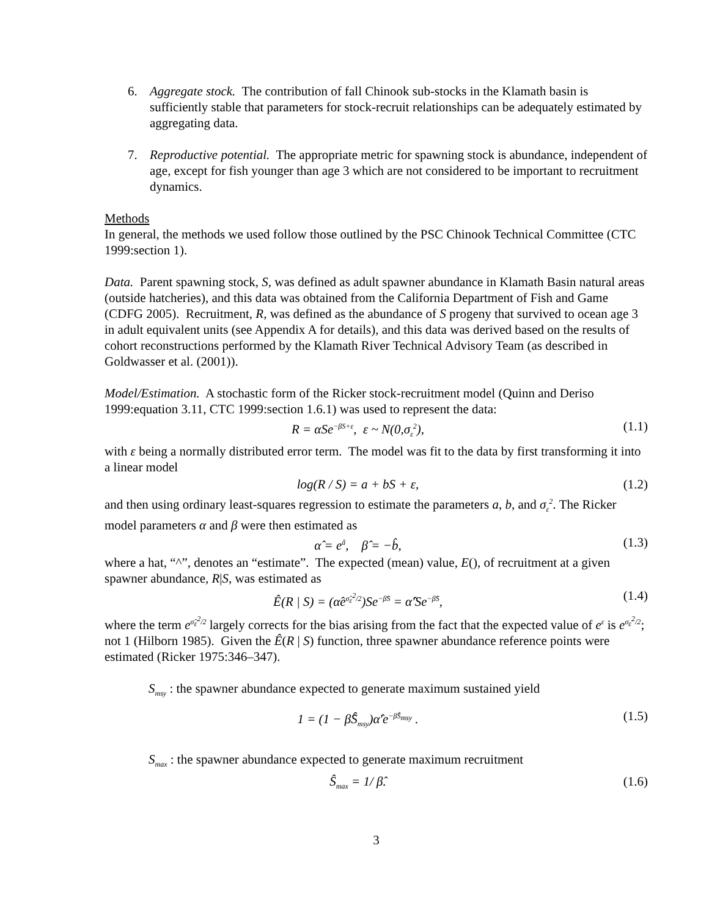6. Aggregate stock. The contribution of fall Chinook sub-stocks in the Klamath basin is sufficiently stable that parameters for stock-recruit relationships can be adequately estimated by aggregating data.
7. Reproductive potential. The appropriate metric for spawning stock is abundance, independent of age, except for fish younger than age 3 which are not considered to be important to recruitment dynamics.
Methods
In general, the methods we used follow those outlined by the PSC Chinook Technical Committee (CTC 1999:section 1).
Data. Parent spawning stock, S, was defined as adult spawner abundance in Klamath Basin natural areas (outside hatcheries), and this data was obtained from the California Department of Fish and Game (CDFG 2005). Recruitment, R, was defined as the abundance of S progeny that survived to ocean age 3 in adult equivalent units (see Appendix A for details), and this data was derived based on the results of cohort reconstructions performed by the Klamath River Technical Advisory Team (as described in Goldwasser et al. (2001)).
Model/Estimation. A stochastic form of the Ricker stock-recruitment model (Quinn and Deriso 1999:equation 3.11, CTC 1999:section 1.6.1) was used to represent the data:
R = αSe<sup>−βS+ε</sup>, ε ~ N(0,σ<sub>ε</sub><sup>2</sup>), (1.1)
with ε being a normally distributed error term. The model was fit to the data by first transforming it into a linear model
log(R / S) = a + bS + ε, (1.2)
and then using ordinary least-squares regression to estimate the parameters a, b, and σ<sub>ε</sub><sup>2</sup>. The Ricker model parameters α and β were then estimated as
α̂ = e<sup>â</sup>, β̂ = −b̂, (1.3)
where a hat, “^”, denotes an “estimate”. The expected (mean) value, E(), of recruitment at a given spawner abundance, R|S, was estimated as
Ê(R | S) = (α̂e<sup>σ̂<sub>ε</sub><sup>2</sup>/2</sup>)Se<sup>−β̂S</sup> = α̂′Se<sup>−β̂S</sup>, (1.4)
where the term e<sup>σ̂<sub>ε</sub><sup>2</sup>/2</sup> largely corrects for the bias arising from the fact that the expected value of e<sup>ε</sup> is e<sup>σ<sub>ε</sub><sup>2</sup>/2</sup>; not 1 (Hilborn 1985). Given the Ê(R | S) function, three spawner abundance reference points were estimated (Ricker 1975:346–347).
S<sub>msy</sub> : the spawner abundance expected to generate maximum sustained yield
1 = (1 − β̂Ŝ<sub>msy</sub>)α̂′e<sup>−β̂Ŝ<sub>msy</sub></sup> . (1.5)
S<sub>max</sub> : the spawner abundance expected to generate maximum recruitment
Ŝ<sub>max</sub> = 1/ β̂. (1.6)
3